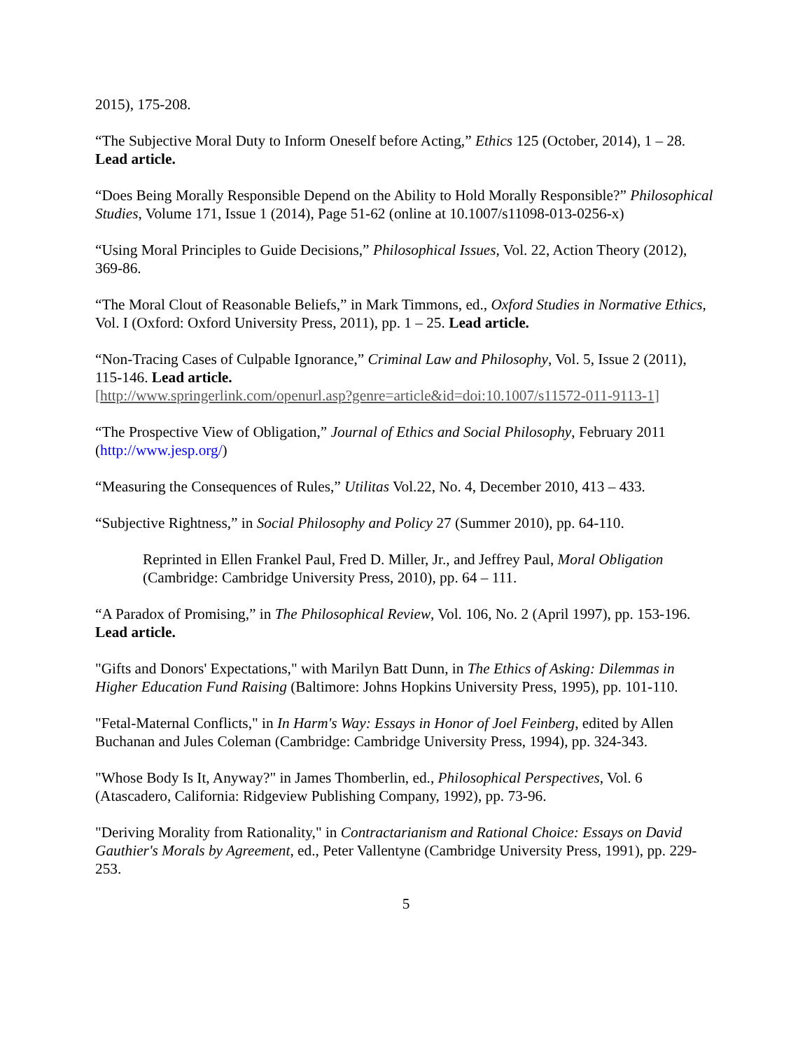2015), 175-208.
“The Subjective Moral Duty to Inform Oneself before Acting,” Ethics 125 (October, 2014), 1 – 28. Lead article.
“Does Being Morally Responsible Depend on the Ability to Hold Morally Responsible?” Philosophical Studies, Volume 171, Issue 1 (2014), Page 51-62 (online at 10.1007/s11098-013-0256-x)
“Using Moral Principles to Guide Decisions,” Philosophical Issues, Vol. 22, Action Theory (2012), 369-86.
“The Moral Clout of Reasonable Beliefs,” in Mark Timmons, ed., Oxford Studies in Normative Ethics, Vol. I (Oxford: Oxford University Press, 2011), pp. 1 – 25. Lead article.
“Non-Tracing Cases of Culpable Ignorance,” Criminal Law and Philosophy, Vol. 5, Issue 2 (2011), 115-146. Lead article.
[http://www.springerlink.com/openurl.asp?genre=article&id=doi:10.1007/s11572-011-9113-1]
“The Prospective View of Obligation,” Journal of Ethics and Social Philosophy, February 2011 (http://www.jesp.org/)
“Measuring the Consequences of Rules,” Utilitas Vol.22, No. 4, December 2010, 413 – 433.
“Subjective Rightness,” in Social Philosophy and Policy 27 (Summer 2010), pp. 64-110.
Reprinted in Ellen Frankel Paul, Fred D. Miller, Jr., and Jeffrey Paul, Moral Obligation (Cambridge: Cambridge University Press, 2010), pp. 64 – 111.
“A Paradox of Promising,” in The Philosophical Review, Vol. 106, No. 2 (April 1997), pp. 153-196. Lead article.
"Gifts and Donors' Expectations," with Marilyn Batt Dunn, in The Ethics of Asking: Dilemmas in Higher Education Fund Raising (Baltimore: Johns Hopkins University Press, 1995), pp. 101-110.
"Fetal-Maternal Conflicts," in In Harm's Way: Essays in Honor of Joel Feinberg, edited by Allen Buchanan and Jules Coleman (Cambridge: Cambridge University Press, 1994), pp. 324-343.
"Whose Body Is It, Anyway?" in James Thomberlin, ed., Philosophical Perspectives, Vol. 6 (Atascadero, California: Ridgeview Publishing Company, 1992), pp. 73-96.
"Deriving Morality from Rationality," in Contractarianism and Rational Choice: Essays on David Gauthier's Morals by Agreement, ed., Peter Vallentyne (Cambridge University Press, 1991), pp. 229-253.
5